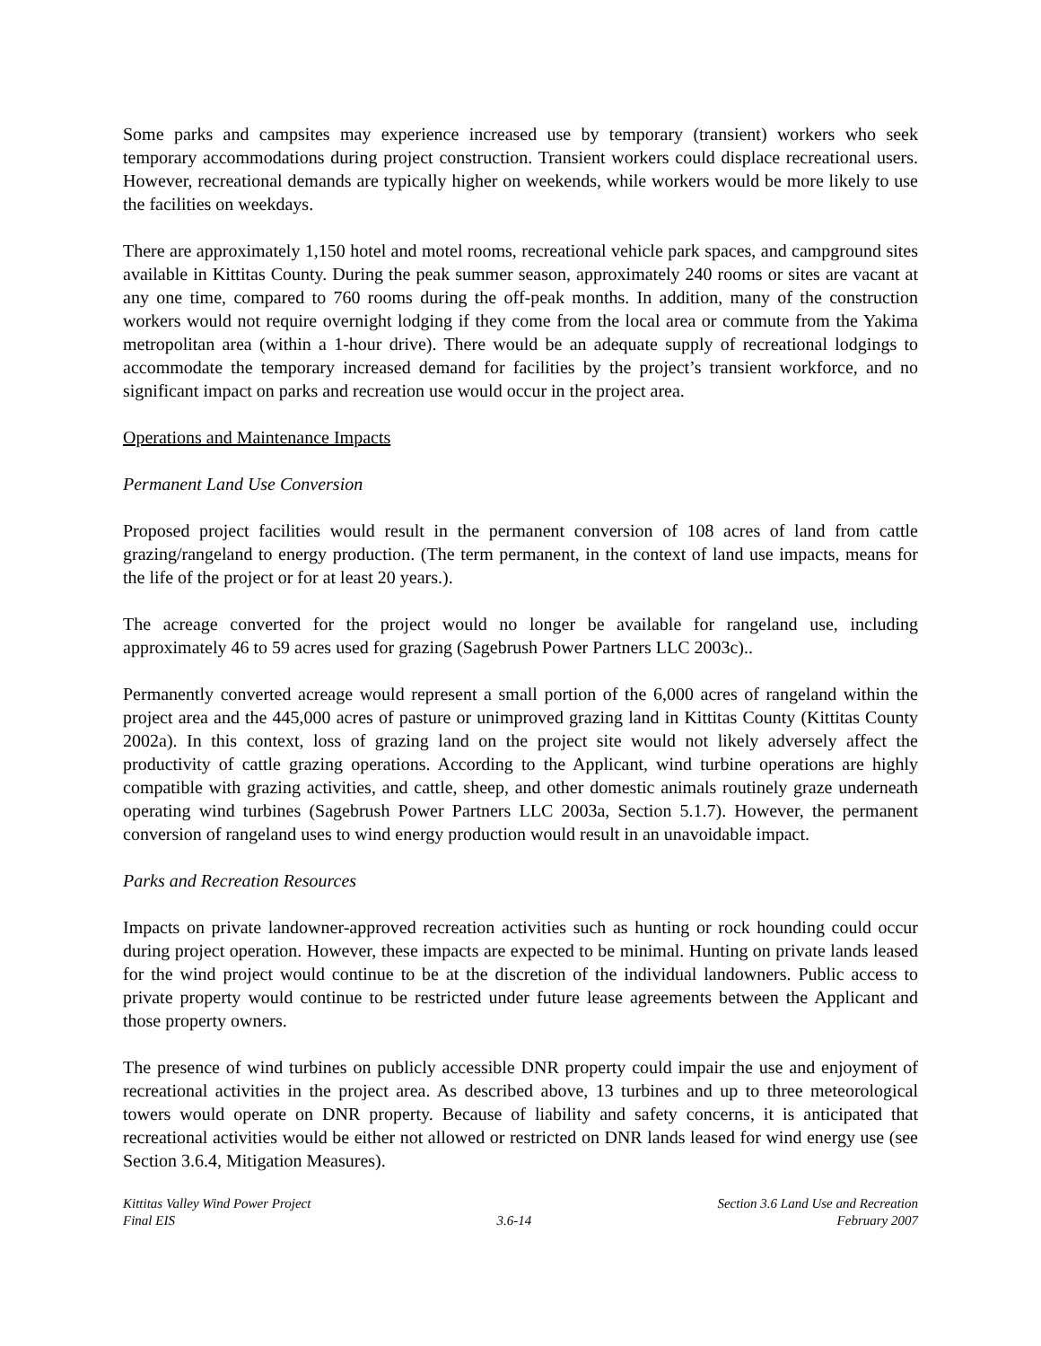Some parks and campsites may experience increased use by temporary (transient) workers who seek temporary accommodations during project construction. Transient workers could displace recreational users. However, recreational demands are typically higher on weekends, while workers would be more likely to use the facilities on weekdays.
There are approximately 1,150 hotel and motel rooms, recreational vehicle park spaces, and campground sites available in Kittitas County. During the peak summer season, approximately 240 rooms or sites are vacant at any one time, compared to 760 rooms during the off-peak months. In addition, many of the construction workers would not require overnight lodging if they come from the local area or commute from the Yakima metropolitan area (within a 1-hour drive). There would be an adequate supply of recreational lodgings to accommodate the temporary increased demand for facilities by the project’s transient workforce, and no significant impact on parks and recreation use would occur in the project area.
Operations and Maintenance Impacts
Permanent Land Use Conversion
Proposed project facilities would result in the permanent conversion of 108 acres of land from cattle grazing/rangeland to energy production. (The term permanent, in the context of land use impacts, means for the life of the project or for at least 20 years.).
The acreage converted for the project would no longer be available for rangeland use, including approximately 46 to 59 acres used for grazing (Sagebrush Power Partners LLC 2003c)..
Permanently converted acreage would represent a small portion of the 6,000 acres of rangeland within the project area and the 445,000 acres of pasture or unimproved grazing land in Kittitas County (Kittitas County 2002a). In this context, loss of grazing land on the project site would not likely adversely affect the productivity of cattle grazing operations. According to the Applicant, wind turbine operations are highly compatible with grazing activities, and cattle, sheep, and other domestic animals routinely graze underneath operating wind turbines (Sagebrush Power Partners LLC 2003a, Section 5.1.7). However, the permanent conversion of rangeland uses to wind energy production would result in an unavoidable impact.
Parks and Recreation Resources
Impacts on private landowner-approved recreation activities such as hunting or rock hounding could occur during project operation. However, these impacts are expected to be minimal. Hunting on private lands leased for the wind project would continue to be at the discretion of the individual landowners. Public access to private property would continue to be restricted under future lease agreements between the Applicant and those property owners.
The presence of wind turbines on publicly accessible DNR property could impair the use and enjoyment of recreational activities in the project area. As described above, 13 turbines and up to three meteorological towers would operate on DNR property. Because of liability and safety concerns, it is anticipated that recreational activities would be either not allowed or restricted on DNR lands leased for wind energy use (see Section 3.6.4, Mitigation Measures).
Kittitas Valley Wind Power Project
Final EIS
3.6-14 Section 3.6 Land Use and Recreation
February 2007